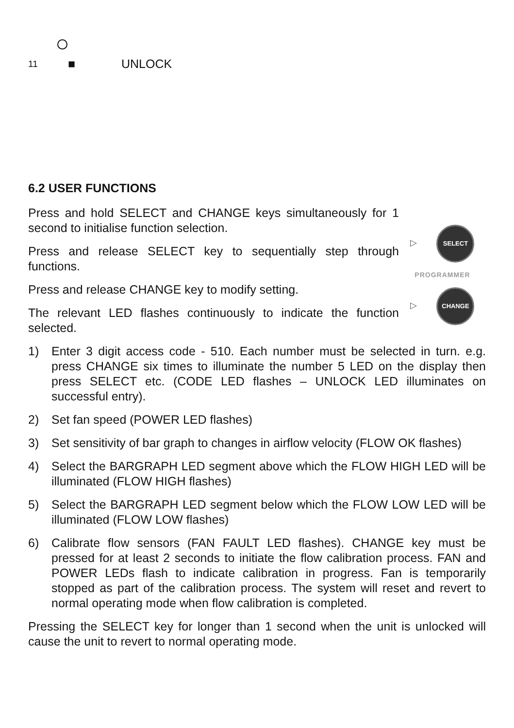11 ■ UNLOCK
6.2 USER FUNCTIONS
Press and hold SELECT and CHANGE keys simultaneously for 1 second to initialise function selection.
Press and release SELECT key to sequentially step through functions.
Press and release CHANGE key to modify setting.
The relevant LED flashes continuously to indicate the function selected.
▷ SELECT
PROGRAMMER
▷ CHANGE
1) Enter 3 digit access code - 510. Each number must be selected in turn. e.g. press CHANGE six times to illuminate the number 5 LED on the display then press SELECT etc. (CODE LED flashes – UNLOCK LED illuminates on successful entry).
2) Set fan speed (POWER LED flashes)
3) Set sensitivity of bar graph to changes in airflow velocity (FLOW OK flashes)
4) Select the BARGRAPH LED segment above which the FLOW HIGH LED will be illuminated (FLOW HIGH flashes)
5) Select the BARGRAPH LED segment below which the FLOW LOW LED will be illuminated (FLOW LOW flashes)
6) Calibrate flow sensors (FAN FAULT LED flashes). CHANGE key must be pressed for at least 2 seconds to initiate the flow calibration process. FAN and POWER LEDs flash to indicate calibration in progress. Fan is temporarily stopped as part of the calibration process. The system will reset and revert to normal operating mode when flow calibration is completed.
Pressing the SELECT key for longer than 1 second when the unit is unlocked will cause the unit to revert to normal operating mode.